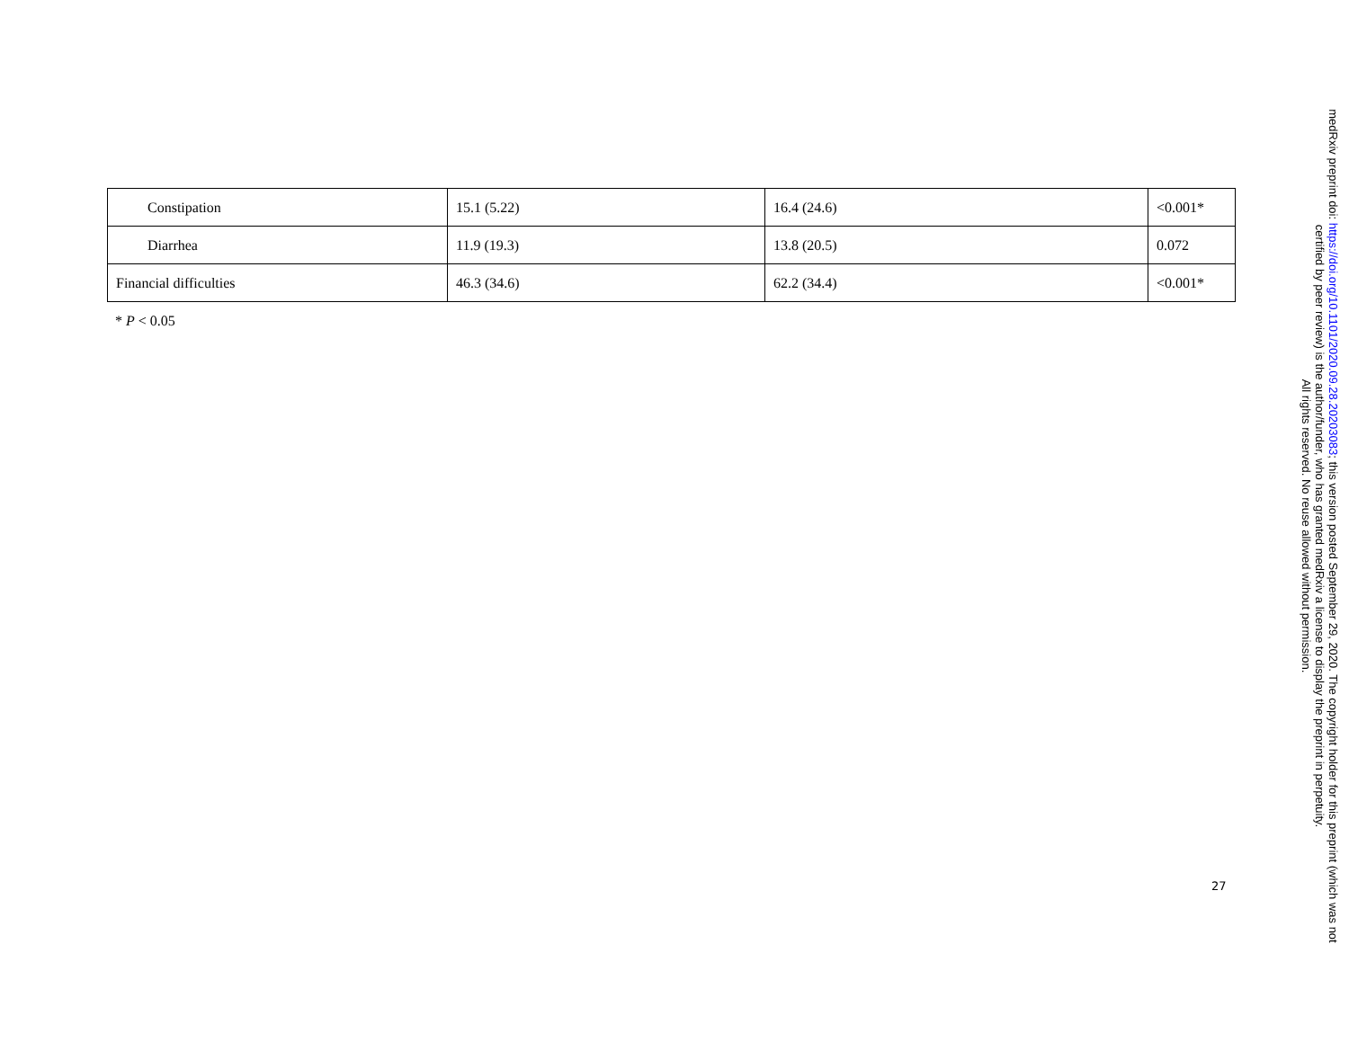| Constipation | 15.1 (5.22) | 16.4 (24.6) | <0.001* |
| Diarrhea | 11.9 (19.3) | 13.8 (20.5) | 0.072 |
| Financial difficulties | 46.3 (34.6) | 62.2 (34.4) | <0.001* |
* P < 0.05
27
medRxiv preprint doi: https://doi.org/10.1101/2020.09.28.20203083; this version posted September 29, 2020. The copyright holder for this preprint (which was not certified by peer review) is the author/funder, who has granted medRxiv a license to display the preprint in perpetuity.
All rights reserved. No reuse allowed without permission.